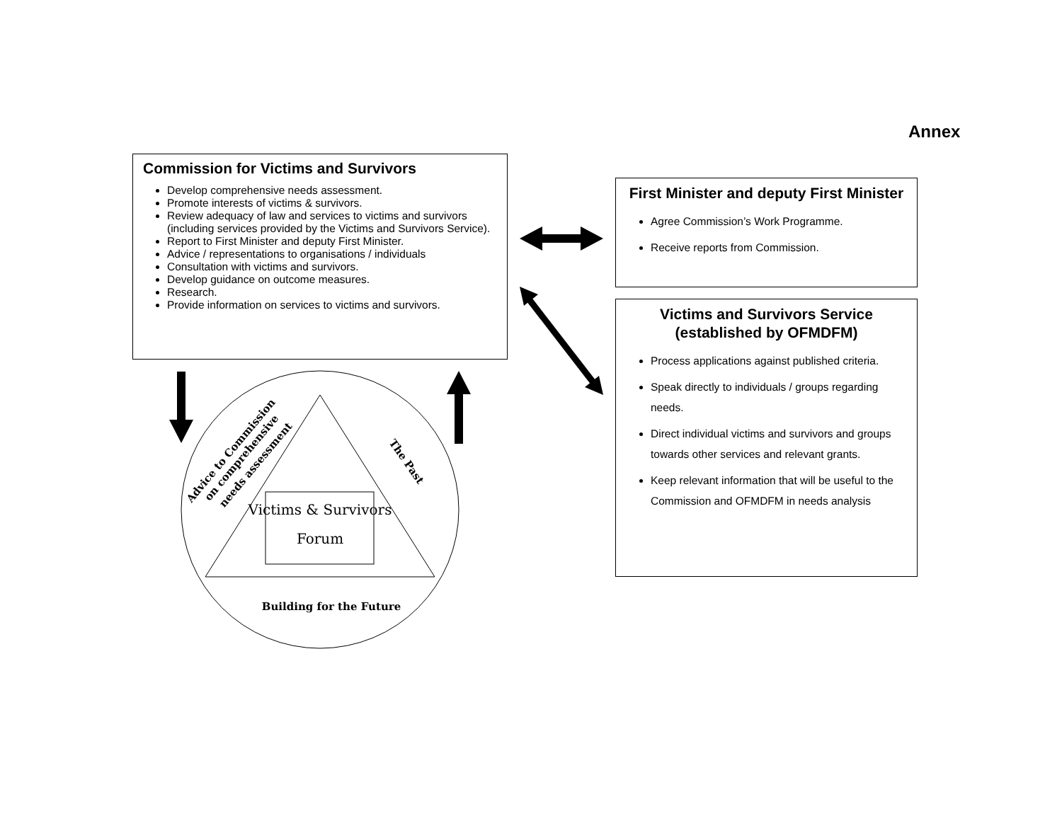Annex
Commission for Victims and Survivors
Develop comprehensive needs assessment.
Promote interests of victims & survivors.
Review adequacy of law and services to victims and survivors (including services provided by the Victims and Survivors Service).
Report to First Minister and deputy First Minister.
Advice / representations to organisations / individuals
Consultation with victims and survivors.
Develop guidance on outcome measures.
Research.
Provide information on services to victims and survivors.
First Minister and deputy First Minister
Agree Commission’s Work Programme.
Receive reports from Commission.
Victims and Survivors Service (established by OFMDFM)
Process applications against published criteria.
Speak directly to individuals / groups regarding needs.
Direct individual victims and survivors and groups towards other services and relevant grants.
Keep relevant information that will be useful to the Commission and OFMDFM in needs analysis
Victims & Survivors
Forum
The Past
Advice to Commission
on comprehensive
needs assessment
Building for the Future